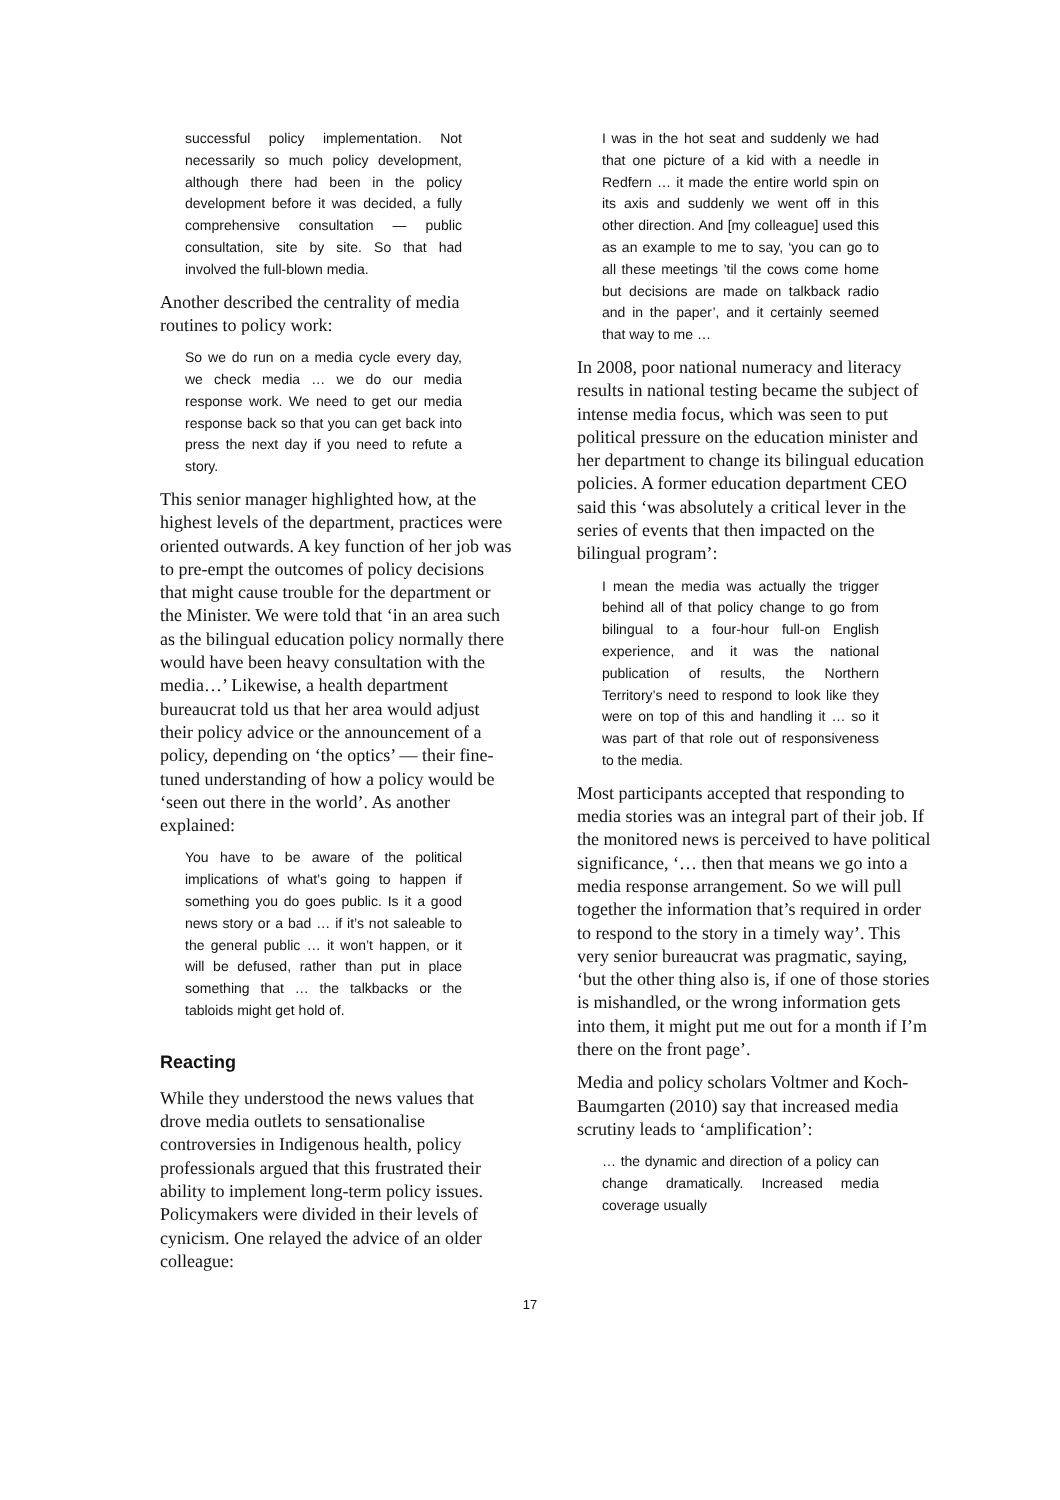successful policy implementation. Not necessarily so much policy development, although there had been in the policy development before it was decided, a fully comprehensive consultation — public consultation, site by site. So that had involved the full-blown media.
Another described the centrality of media routines to policy work:
So we do run on a media cycle every day, we check media … we do our media response work. We need to get our media response back so that you can get back into press the next day if you need to refute a story.
This senior manager highlighted how, at the highest levels of the department, practices were oriented outwards. A key function of her job was to pre-empt the outcomes of policy decisions that might cause trouble for the department or the Minister. We were told that ‘in an area such as the bilingual education policy normally there would have been heavy consultation with the media…’ Likewise, a health department bureaucrat told us that her area would adjust their policy advice or the announcement of a policy, depending on ‘the optics’ — their fine-tuned understanding of how a policy would be ‘seen out there in the world’. As another explained:
You have to be aware of the political implications of what’s going to happen if something you do goes public. Is it a good news story or a bad … if it’s not saleable to the general public … it won’t happen, or it will be defused, rather than put in place something that … the talkbacks or the tabloids might get hold of.
Reacting
While they understood the news values that drove media outlets to sensationalise controversies in Indigenous health, policy professionals argued that this frustrated their ability to implement long-term policy issues. Policymakers were divided in their levels of cynicism. One relayed the advice of an older colleague:
I was in the hot seat and suddenly we had that one picture of a kid with a needle in Redfern … it made the entire world spin on its axis and suddenly we went off in this other direction. And [my colleague] used this as an example to me to say, ‘you can go to all these meetings ’til the cows come home but decisions are made on talkback radio and in the paper’, and it certainly seemed that way to me …
In 2008, poor national numeracy and literacy results in national testing became the subject of intense media focus, which was seen to put political pressure on the education minister and her department to change its bilingual education policies. A former education department CEO said this ‘was absolutely a critical lever in the series of events that then impacted on the bilingual program’:
I mean the media was actually the trigger behind all of that policy change to go from bilingual to a four-hour full-on English experience, and it was the national publication of results, the Northern Territory’s need to respond to look like they were on top of this and handling it … so it was part of that role out of responsiveness to the media.
Most participants accepted that responding to media stories was an integral part of their job. If the monitored news is perceived to have political significance, ‘… then that means we go into a media response arrangement. So we will pull together the information that’s required in order to respond to the story in a timely way’. This very senior bureaucrat was pragmatic, saying, ‘but the other thing also is, if one of those stories is mishandled, or the wrong information gets into them, it might put me out for a month if I’m there on the front page’.
Media and policy scholars Voltmer and Koch-Baumgarten (2010) say that increased media scrutiny leads to ‘amplification’:
… the dynamic and direction of a policy can change dramatically. Increased media coverage usually
17